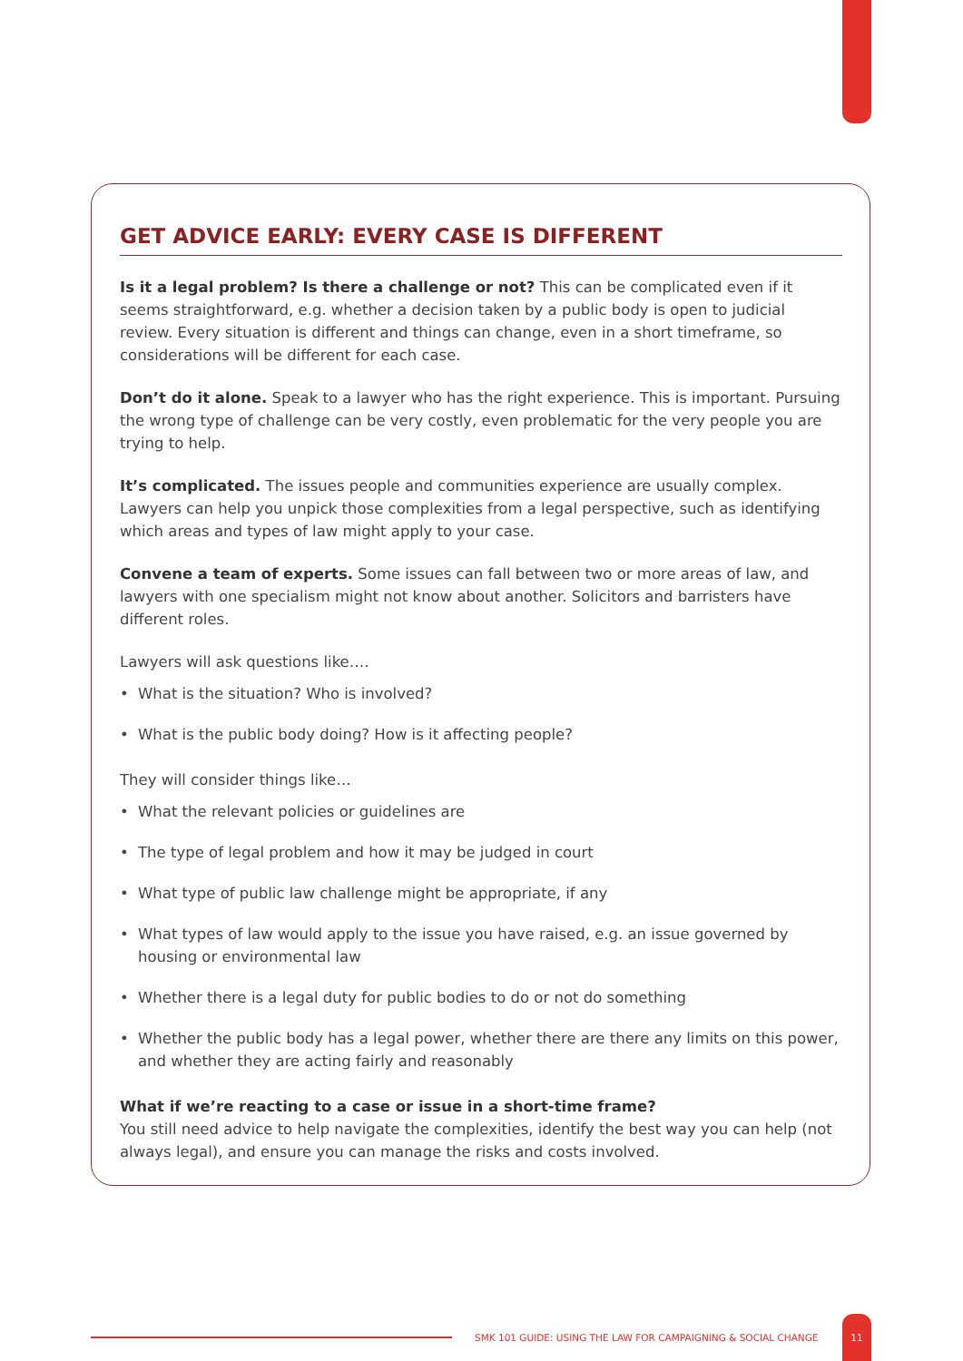GET ADVICE EARLY: EVERY CASE IS DIFFERENT
Is it a legal problem? Is there a challenge or not? This can be complicated even if it seems straightforward, e.g. whether a decision taken by a public body is open to judicial review. Every situation is different and things can change, even in a short timeframe, so considerations will be different for each case.
Don’t do it alone. Speak to a lawyer who has the right experience. This is important. Pursuing the wrong type of challenge can be very costly, even problematic for the very people you are trying to help.
It’s complicated. The issues people and communities experience are usually complex. Lawyers can help you unpick those complexities from a legal perspective, such as identifying which areas and types of law might apply to your case.
Convene a team of experts. Some issues can fall between two or more areas of law, and lawyers with one specialism might not know about another. Solicitors and barristers have different roles.
Lawyers will ask questions like….
• What is the situation? Who is involved?
• What is the public body doing? How is it affecting people?
They will consider things like…
• What the relevant policies or guidelines are
• The type of legal problem and how it may be judged in court
• What type of public law challenge might be appropriate, if any
• What types of law would apply to the issue you have raised, e.g. an issue governed by housing or environmental law
• Whether there is a legal duty for public bodies to do or not do something
• Whether the public body has a legal power, whether there are there any limits on this power, and whether they are acting fairly and reasonably
What if we’re reacting to a case or issue in a short-time frame?
You still need advice to help navigate the complexities, identify the best way you can help (not always legal), and ensure you can manage the risks and costs involved.
SMK 101 GUIDE: USING THE LAW FOR CAMPAIGNING & SOCIAL CHANGE
11